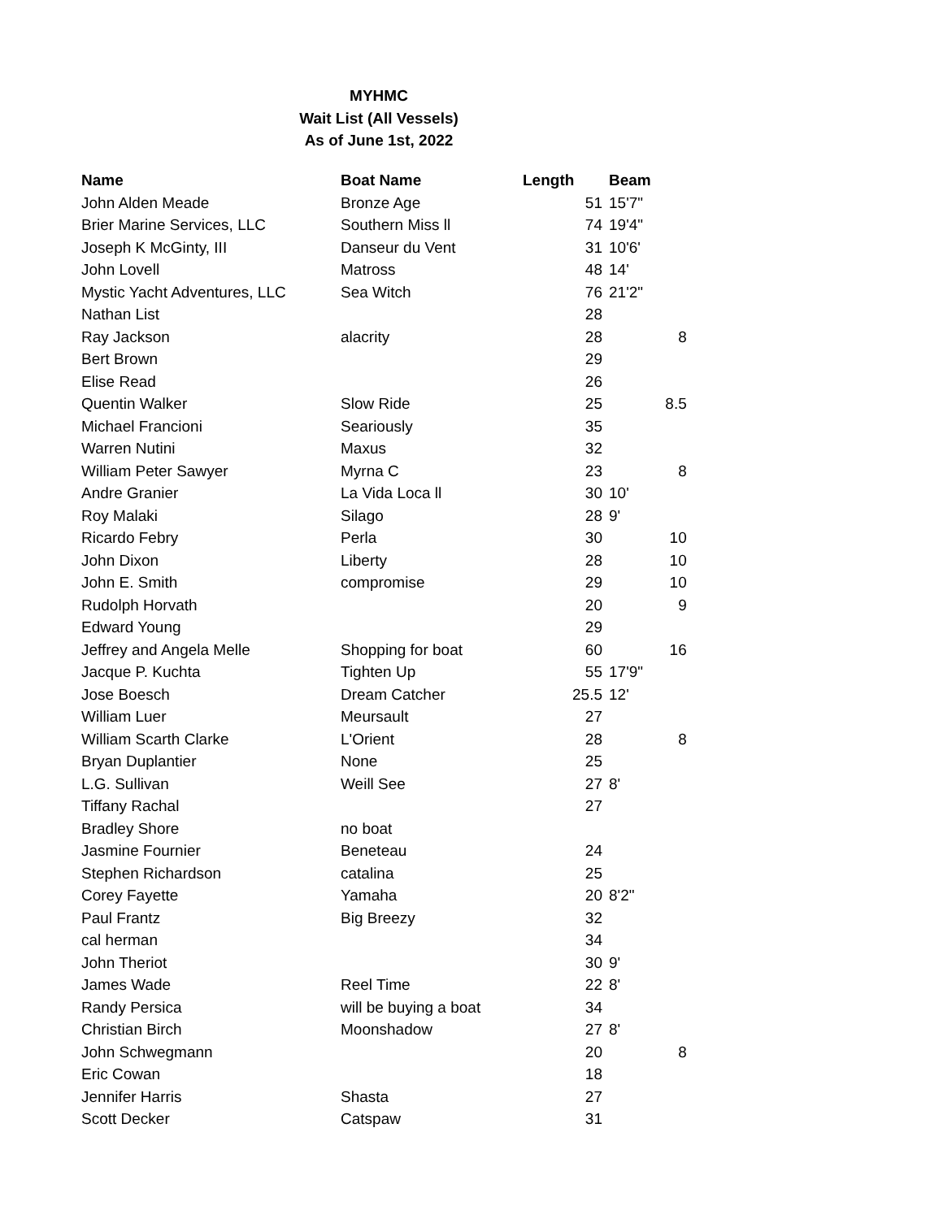MYHMC
Wait List (All Vessels)
As of June 1st, 2022
| Name | Boat Name | Length | Beam | |
| --- | --- | --- | --- | --- |
| John Alden Meade | Bronze Age | 51 | 15'7" | |
| Brier Marine Services, LLC | Southern Miss ll | 74 | 19'4" | |
| Joseph K McGinty, III | Danseur du Vent | 31 | 10'6' | |
| John Lovell | Matross | 48 | 14' | |
| Mystic Yacht Adventures, LLC | Sea Witch | 76 | 21'2" | |
| Nathan List | | 28 | | |
| Ray Jackson | alacrity | 28 | | 8 |
| Bert Brown | | 29 | | |
| Elise Read | | 26 | | |
| Quentin Walker | Slow Ride | 25 | | 8.5 |
| Michael Francioni | Seariously | 35 | | |
| Warren Nutini | Maxus | 32 | | |
| William Peter Sawyer | Myrna C | 23 | | 8 |
| Andre Granier | La Vida Loca ll | 30 | 10' | |
| Roy Malaki | Silago | 28 | 9' | |
| Ricardo Febry | Perla | 30 | | 10 |
| John Dixon | Liberty | 28 | | 10 |
| John E. Smith | compromise | 29 | | 10 |
| Rudolph Horvath | | 20 | | 9 |
| Edward Young | | 29 | | |
| Jeffrey and Angela Melle | Shopping for boat | 60 | | 16 |
| Jacque P. Kuchta | Tighten Up | 55 | 17'9" | |
| Jose Boesch | Dream Catcher | 25.5 | 12' | |
| William Luer | Meursault | 27 | | |
| William Scarth Clarke | L'Orient | 28 | | 8 |
| Bryan Duplantier | None | 25 | | |
| L.G. Sullivan | Weill See | 27 | 8' | |
| Tiffany Rachal | | 27 | | |
| Bradley Shore | no boat | | | |
| Jasmine Fournier | Beneteau | 24 | | |
| Stephen Richardson | catalina | 25 | | |
| Corey Fayette | Yamaha | 20 | 8'2" | |
| Paul Frantz | Big Breezy | 32 | | |
| cal herman | | 34 | | |
| John Theriot | | 30 | 9' | |
| James Wade | Reel Time | 22 | 8' | |
| Randy Persica | will be buying a boat | 34 | | |
| Christian Birch | Moonshadow | 27 | 8' | |
| John Schwegmann | | 20 | | 8 |
| Eric Cowan | | 18 | | |
| Jennifer Harris | Shasta | 27 | | |
| Scott Decker | Catspaw | 31 | | |